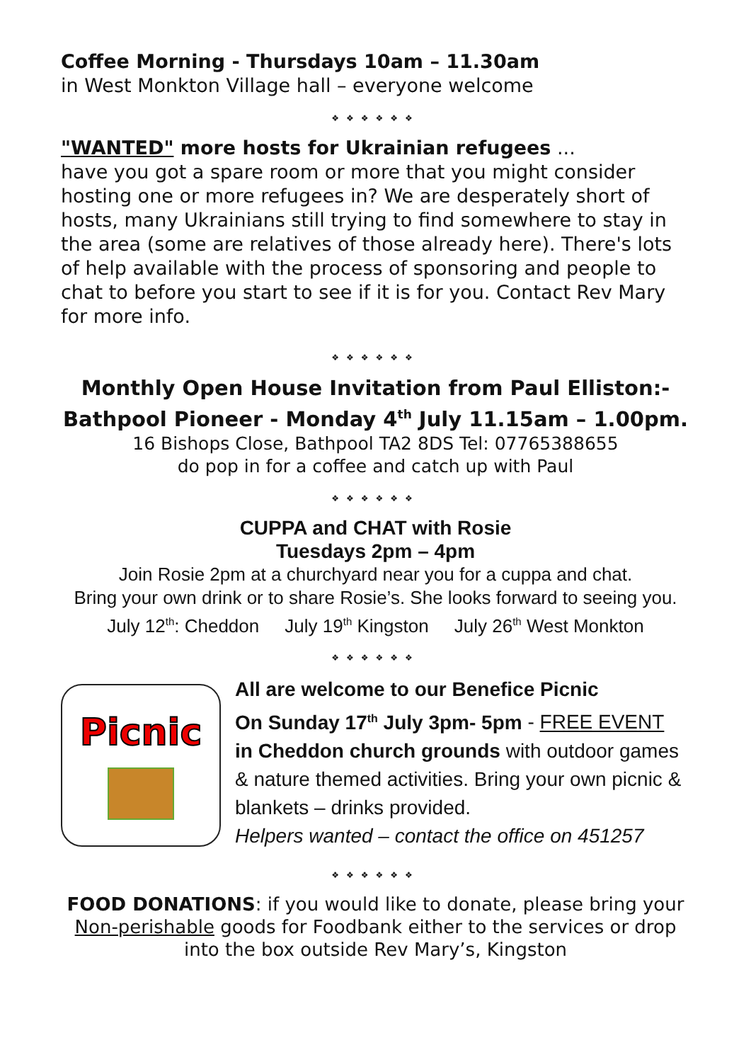Coffee Morning - Thursdays 10am – 11.30am
in West Monkton Village hall – everyone welcome
❖❖❖❖❖❖
"WANTED" more hosts for Ukrainian refugees ...
have you got a spare room or more that you might consider hosting one or more refugees in? We are desperately short of hosts, many Ukrainians still trying to find somewhere to stay in the area (some are relatives of those already here). There's lots of help available with the process of sponsoring and people to chat to before you start to see if it is for you. Contact Rev Mary for more info.
❖❖❖❖❖❖
Monthly Open House Invitation from Paul Elliston:-
Bathpool Pioneer - Monday 4<sup>th</sup> July 11.15am – 1.00pm.
16 Bishops Close, Bathpool TA2 8DS Tel: 07765388655
do pop in for a coffee and catch up with Paul
❖❖❖❖❖❖
CUPPA and CHAT with Rosie
Tuesdays 2pm – 4pm
Join Rosie 2pm at a churchyard near you for a cuppa and chat.
Bring your own drink or to share Rosie’s. She looks forward to seeing you.
July 12<sup>th</sup>: Cheddon July 19<sup>th</sup> Kingston July 26<sup>th</sup> West Monkton
❖❖❖❖❖❖
Picnic
All are welcome to our Benefice Picnic
On Sunday 17<sup>th</sup> July 3pm- 5pm - FREE EVENT
in Cheddon church grounds with outdoor games & nature themed activities. Bring your own picnic & blankets – drinks provided.
Helpers wanted – contact the office on 451257
❖❖❖❖❖❖
FOOD DONATIONS: if you would like to donate, please bring your Non-perishable goods for Foodbank either to the services or drop into the box outside Rev Mary’s, Kingston